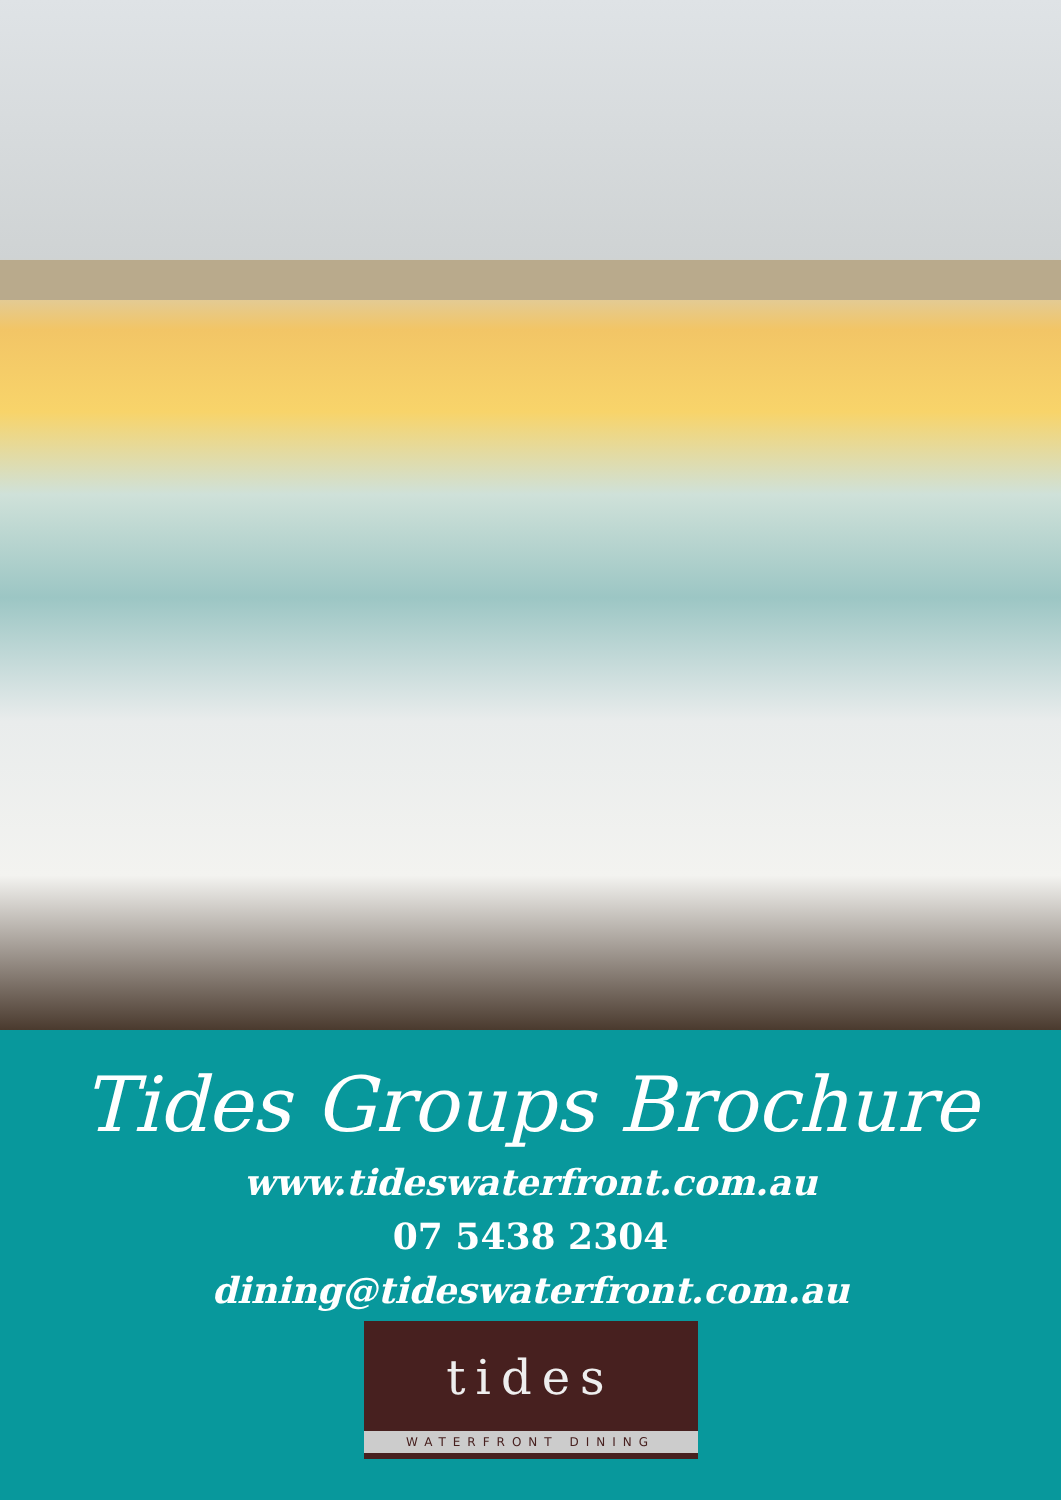Tides Groups Brochure
www.tideswaterfront.com.au
07 5438 2304
dining@tideswaterfront.com.au
tides
WATERFRONT DINING